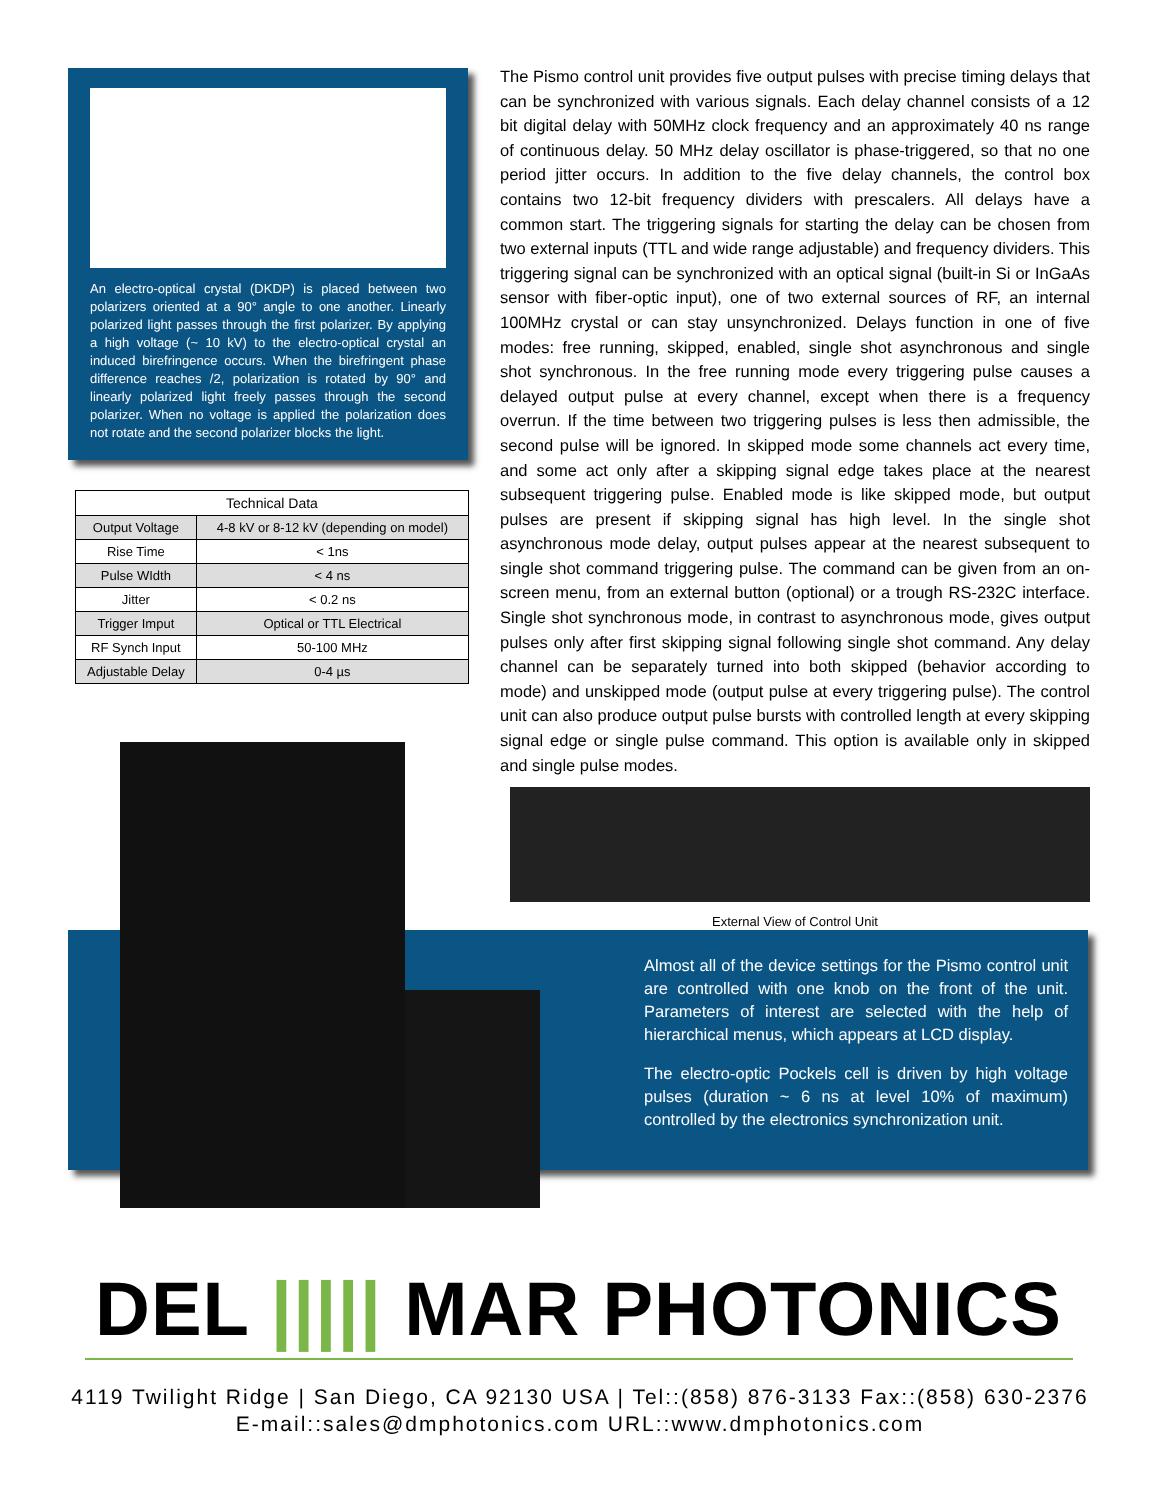An electro-optical crystal (DKDP) is placed between two polarizers oriented at a 90° angle to one another. Linearly polarized light passes through the first polarizer. By applying a high voltage (~ 10 kV) to the electro-optical crystal an induced birefringence occurs. When the birefringent phase difference reaches /2, polarization is rotated by 90° and linearly polarized light freely passes through the second polarizer. When no voltage is applied the polarization does not rotate and the second polarizer blocks the light.
| Technical Data | |
| --- | --- |
| Output Voltage | 4-8 kV or 8-12 kV (depending on model) |
| Rise Time | < 1ns |
| Pulse WIdth | < 4 ns |
| Jitter | < 0.2 ns |
| Trigger Imput | Optical or TTL Electrical |
| RF Synch Input | 50-100 MHz |
| Adjustable Delay | 0-4 µs |
The Pismo control unit provides five output pulses with precise timing delays that can be synchronized with various signals. Each delay channel consists of a 12 bit digital delay with 50MHz clock frequency and an approximately 40 ns range of continuous delay. 50 MHz delay oscillator is phase-triggered, so that no one period jitter occurs. In addition to the five delay channels, the control box contains two 12-bit frequency dividers with prescalers. All delays have a common start. The triggering signals for starting the delay can be chosen from two external inputs (TTL and wide range adjustable) and frequency dividers. This triggering signal can be synchronized with an optical signal (built-in Si or InGaAs sensor with fiber-optic input), one of two external sources of RF, an internal 100MHz crystal or can stay unsynchronized. Delays function in one of five modes: free running, skipped, enabled, single shot asynchronous and single shot synchronous. In the free running mode every triggering pulse causes a delayed output pulse at every channel, except when there is a frequency overrun. If the time between two triggering pulses is less then admissible, the second pulse will be ignored. In skipped mode some channels act every time, and some act only after a skipping signal edge takes place at the nearest subsequent triggering pulse. Enabled mode is like skipped mode, but output pulses are present if skipping signal has high level. In the single shot asynchronous mode delay, output pulses appear at the nearest subsequent to single shot command triggering pulse. The command can be given from an on-screen menu, from an external button (optional) or a trough RS-232C interface. Single shot synchronous mode, in contrast to asynchronous mode, gives output pulses only after first skipping signal following single shot command. Any delay channel can be separately turned into both skipped (behavior according to mode) and unskipped mode (output pulse at every triggering pulse). The control unit can also produce output pulse bursts with controlled length at every skipping signal edge or single pulse command. This option is available only in skipped and single pulse modes.
External View of Control Unit
Almost all of the device settings for the Pismo control unit are controlled with one knob on the front of the unit. Parameters of interest are selected with the help of hierarchical menus, which appears at LCD display.
The electro-optic Pockels cell is driven by high voltage pulses (duration ~ 6 ns at level 10% of maximum) controlled by the electronics synchronization unit.
DEL ||||| MAR PHOTONICS
4119 Twilight Ridge | San Diego, CA 92130 USA | Tel::(858) 876-3133 Fax::(858) 630-2376
E-mail::sales@dmphotonics.com URL::www.dmphotonics.com